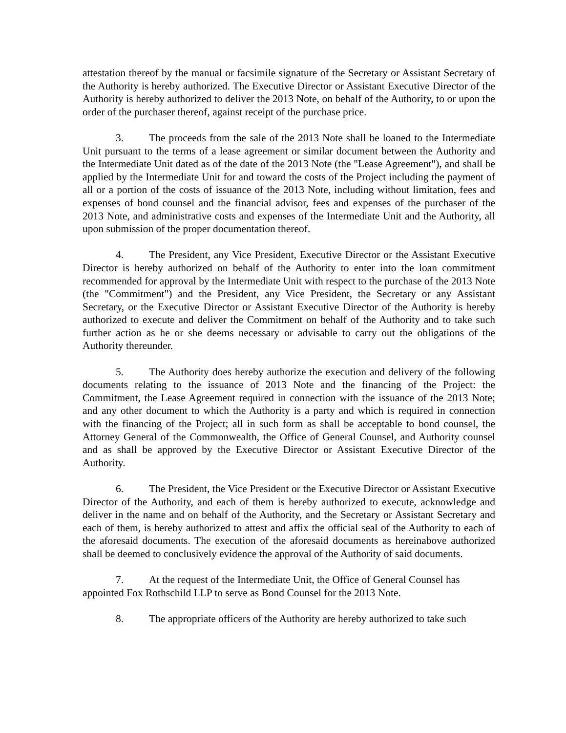attestation thereof by the manual or facsimile signature of the Secretary or Assistant Secretary of the Authority is hereby authorized. The Executive Director or Assistant Executive Director of the Authority is hereby authorized to deliver the 2013 Note, on behalf of the Authority, to or upon the order of the purchaser thereof, against receipt of the purchase price.
3. The proceeds from the sale of the 2013 Note shall be loaned to the Intermediate Unit pursuant to the terms of a lease agreement or similar document between the Authority and the Intermediate Unit dated as of the date of the 2013 Note (the "Lease Agreement"), and shall be applied by the Intermediate Unit for and toward the costs of the Project including the payment of all or a portion of the costs of issuance of the 2013 Note, including without limitation, fees and expenses of bond counsel and the financial advisor, fees and expenses of the purchaser of the 2013 Note, and administrative costs and expenses of the Intermediate Unit and the Authority, all upon submission of the proper documentation thereof.
4. The President, any Vice President, Executive Director or the Assistant Executive Director is hereby authorized on behalf of the Authority to enter into the loan commitment recommended for approval by the Intermediate Unit with respect to the purchase of the 2013 Note (the "Commitment") and the President, any Vice President, the Secretary or any Assistant Secretary, or the Executive Director or Assistant Executive Director of the Authority is hereby authorized to execute and deliver the Commitment on behalf of the Authority and to take such further action as he or she deems necessary or advisable to carry out the obligations of the Authority thereunder.
5. The Authority does hereby authorize the execution and delivery of the following documents relating to the issuance of 2013 Note and the financing of the Project: the Commitment, the Lease Agreement required in connection with the issuance of the 2013 Note; and any other document to which the Authority is a party and which is required in connection with the financing of the Project; all in such form as shall be acceptable to bond counsel, the Attorney General of the Commonwealth, the Office of General Counsel, and Authority counsel and as shall be approved by the Executive Director or Assistant Executive Director of the Authority.
6. The President, the Vice President or the Executive Director or Assistant Executive Director of the Authority, and each of them is hereby authorized to execute, acknowledge and deliver in the name and on behalf of the Authority, and the Secretary or Assistant Secretary and each of them, is hereby authorized to attest and affix the official seal of the Authority to each of the aforesaid documents. The execution of the aforesaid documents as hereinabove authorized shall be deemed to conclusively evidence the approval of the Authority of said documents.
7. At the request of the Intermediate Unit, the Office of General Counsel has
appointed Fox Rothschild LLP to serve as Bond Counsel for the 2013 Note.
8. The appropriate officers of the Authority are hereby authorized to take such